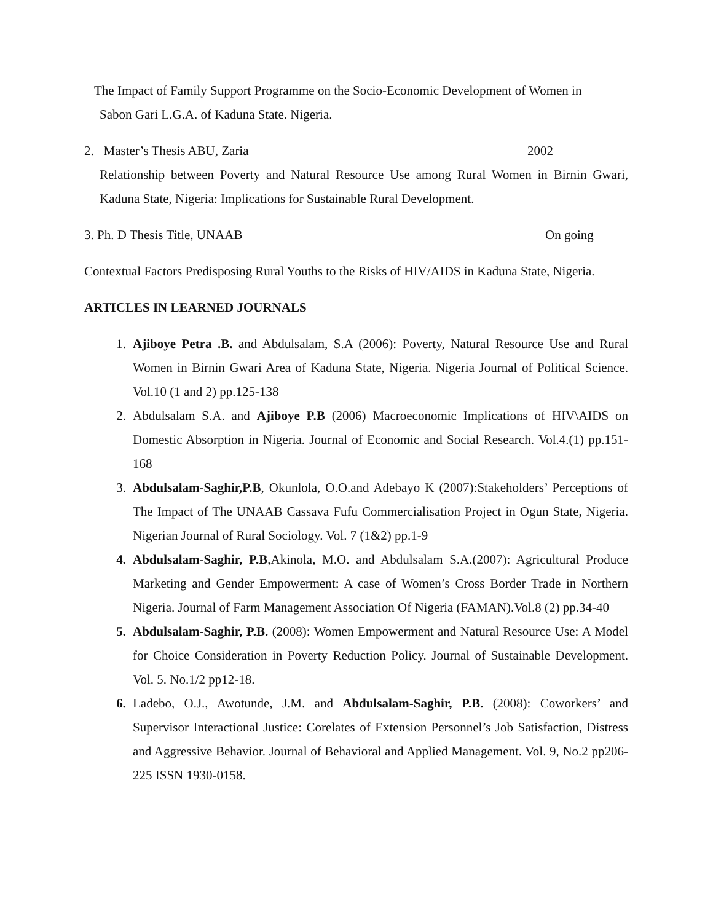The Impact of Family Support Programme on the Socio-Economic Development of Women in
Sabon Gari L.G.A. of Kaduna State. Nigeria.
2. Master’s Thesis ABU, Zaria 2002
Relationship between Poverty and Natural Resource Use among Rural Women in Birnin Gwari, Kaduna State, Nigeria: Implications for Sustainable Rural Development.
3. Ph. D Thesis Title, UNAAB On going
Contextual Factors Predisposing Rural Youths to the Risks of HIV/AIDS in Kaduna State, Nigeria.
ARTICLES IN LEARNED JOURNALS
1. Ajiboye Petra .B. and Abdulsalam, S.A (2006): Poverty, Natural Resource Use and Rural Women in Birnin Gwari Area of Kaduna State, Nigeria. Nigeria Journal of Political Science. Vol.10 (1 and 2) pp.125-138
2. Abdulsalam S.A. and Ajiboye P.B (2006) Macroeconomic Implications of HIV\AIDS on Domestic Absorption in Nigeria. Journal of Economic and Social Research. Vol.4.(1) pp.151-168
3. Abdulsalam-Saghir,P.B, Okunlola, O.O.and Adebayo K (2007):Stakeholders’ Perceptions of The Impact of The UNAAB Cassava Fufu Commercialisation Project in Ogun State, Nigeria. Nigerian Journal of Rural Sociology. Vol. 7 (1&2) pp.1-9
4. Abdulsalam-Saghir, P.B,Akinola, M.O. and Abdulsalam S.A.(2007): Agricultural Produce Marketing and Gender Empowerment: A case of Women’s Cross Border Trade in Northern Nigeria. Journal of Farm Management Association Of Nigeria (FAMAN).Vol.8 (2) pp.34-40
5. Abdulsalam-Saghir, P.B. (2008): Women Empowerment and Natural Resource Use: A Model for Choice Consideration in Poverty Reduction Policy. Journal of Sustainable Development. Vol. 5. No.1/2 pp12-18.
6. Ladebo, O.J., Awotunde, J.M. and Abdulsalam-Saghir, P.B. (2008): Coworkers’ and Supervisor Interactional Justice: Corelates of Extension Personnel’s Job Satisfaction, Distress and Aggressive Behavior. Journal of Behavioral and Applied Management. Vol. 9, No.2 pp206-225 ISSN 1930-0158.